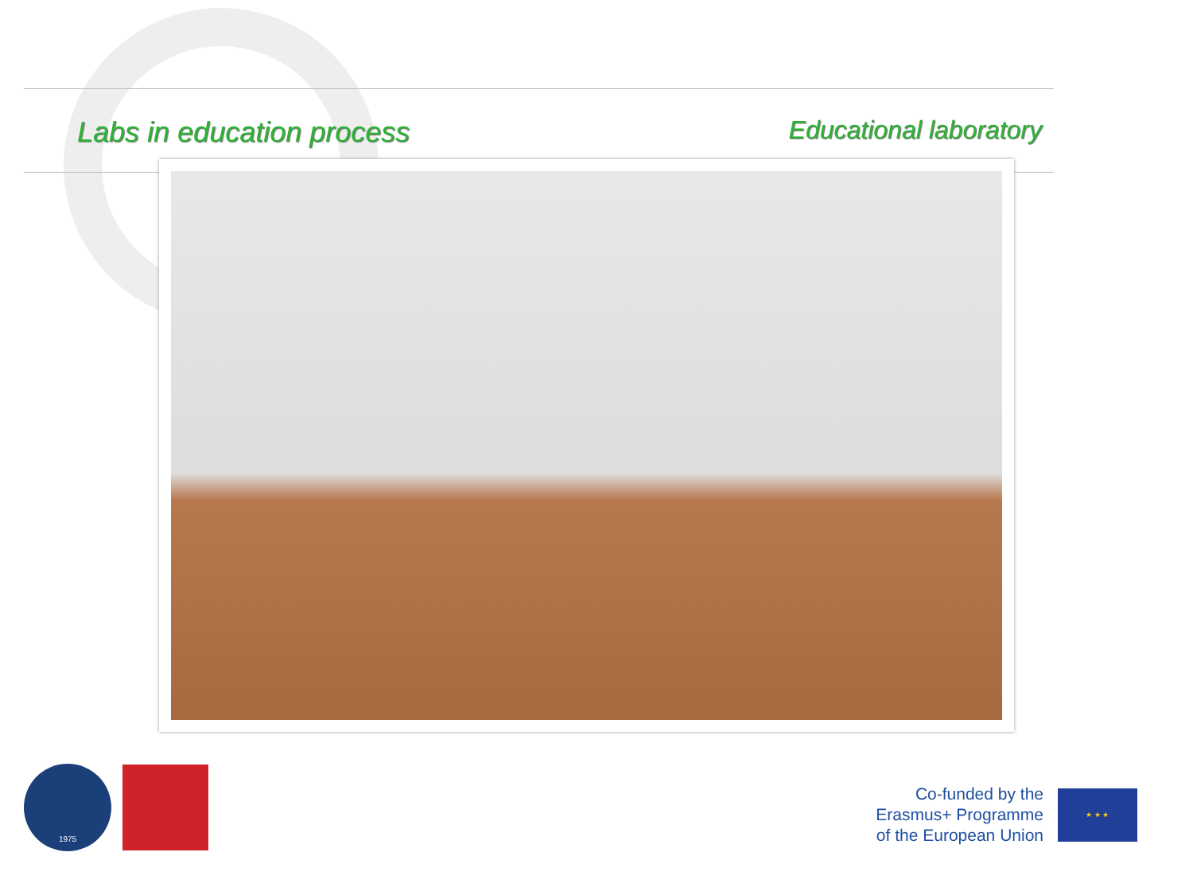Labs in education process Educational laboratory
1975
Co-funded by the
Erasmus+ Programme
of the European Union
★ ★ ★